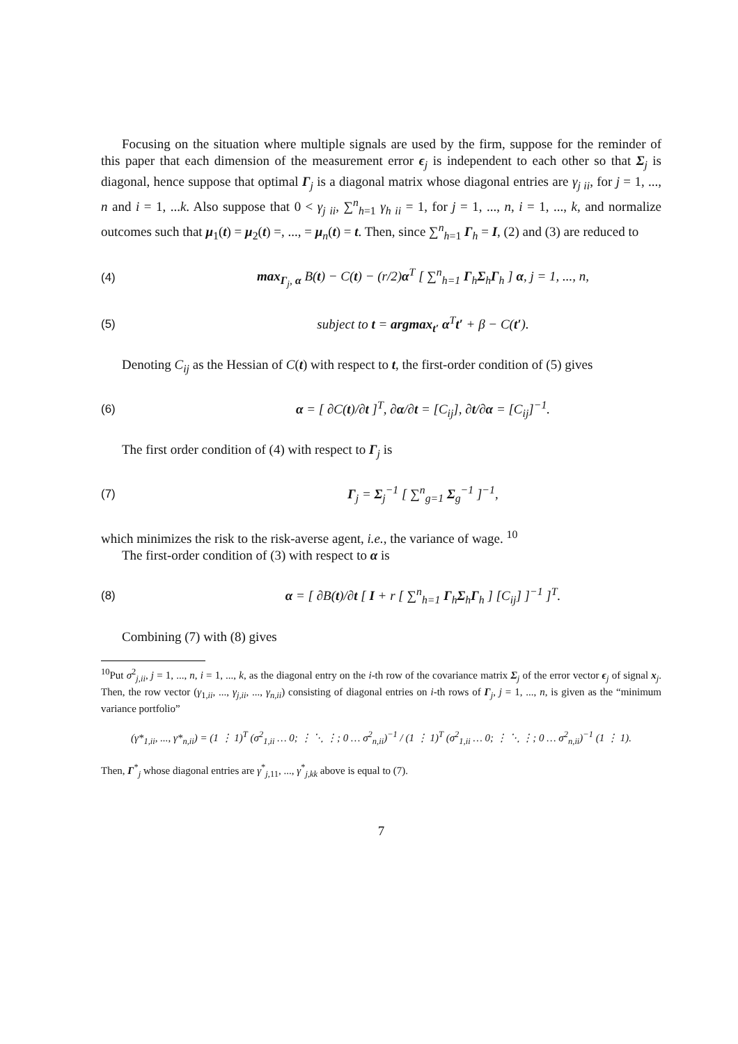Focusing on the situation where multiple signals are used by the firm, suppose for the reminder of this paper that each dimension of the measurement error ϵ<sub>j</sub> is independent to each other so that Σ<sub>j</sub> is diagonal, hence suppose that optimal Γ<sub>j</sub> is a diagonal matrix whose diagonal entries are γ<sub>j ii</sub>, for j = 1, ..., n and i = 1, ...k. Also suppose that 0 < γ<sub>j ii</sub>, ∑<sup>n</sup><sub>h=1</sub> γ<sub>h ii</sub> = 1, for j = 1, ..., n, i = 1, ..., k, and normalize outcomes such that μ<sub>1</sub>(t) = μ<sub>2</sub>(t) =, ..., = μ<sub>n</sub>(t) = t. Then, since ∑<sup>n</sup><sub>h=1</sub> Γ<sub>h</sub> = I, (2) and (3) are reduced to
(4) max<sub>Γ<sub>j</sub>, α</sub> B(t) − C(t) − (r/2)α<sup>T</sup> [ ∑<sup>n</sup><sub>h=1</sub> Γ<sub>h</sub>Σ<sub>h</sub>Γ<sub>h</sub> ] α, j = 1, ..., n,
(5) subject to t = argmax<sub>t′</sub> α<sup>T</sup>t′ + β − C(t′).
Denoting C<sub>ij</sub> as the Hessian of C(t) with respect to t, the first-order condition of (5) gives
(6) α = [ ∂C(t)/∂t ]<sup>T</sup>, ∂α/∂t = [C<sub>ij</sub>], ∂t/∂α = [C<sub>ij</sub>]<sup>−1</sup>.
The first order condition of (4) with respect to Γ<sub>j</sub> is
(7) Γ<sub>j</sub> = Σ<sub>j</sub><sup>−1</sup> [ ∑<sup>n</sup><sub>g=1</sub> Σ<sub>g</sub><sup>−1</sup> ]<sup>−1</sup>,
which minimizes the risk to the risk-averse agent, i.e., the variance of wage. <sup>10</sup>
The first-order condition of (3) with respect to α is
(8) α = [ ∂B(t)/∂t [ I + r [ ∑<sup>n</sup><sub>h=1</sub> Γ<sub>h</sub>Σ<sub>h</sub>Γ<sub>h</sub> ] [C<sub>ij</sub>] ]<sup>−1</sup> ]<sup>T</sup>.
Combining (7) with (8) gives
<sup>10</sup> Put σ<sup>2</sup><sub>j,ii</sub>, j = 1, ..., n, i = 1, ..., k, as the diagonal entry on the i-th row of the covariance matrix Σ<sub>j</sub> of the error vector ϵ<sub>j</sub> of signal x<sub>j</sub>. Then, the row vector (γ<sub>1,ii</sub>, ..., γ<sub>j,ii</sub>, ..., γ<sub>n,ii</sub>) consisting of diagonal entries on i-th rows of Γ<sub>j</sub>, j = 1, ..., n, is given as the “minimum variance portfolio”
(γ*<sub>1,ii</sub>, ..., γ*<sub>n,ii</sub>) = (1 ⋮ 1)<sup>T</sup> (σ<sup>2</sup><sub>1,ii</sub> … 0; ⋮ ⋱ ⋮; 0 … σ<sup>2</sup><sub>n,ii</sub>)<sup>−1</sup> / (1 ⋮ 1)<sup>T</sup> (σ<sup>2</sup><sub>1,ii</sub> … 0; ⋮ ⋱ ⋮; 0 … σ<sup>2</sup><sub>n,ii</sub>)<sup>−1</sup> (1 ⋮ 1).
Then, Γ<sup>*</sup><sub>j</sub> whose diagonal entries are γ<sup>*</sup><sub>j,11</sub>, ..., γ<sup>*</sup><sub>j,kk</sub> above is equal to (7).
7